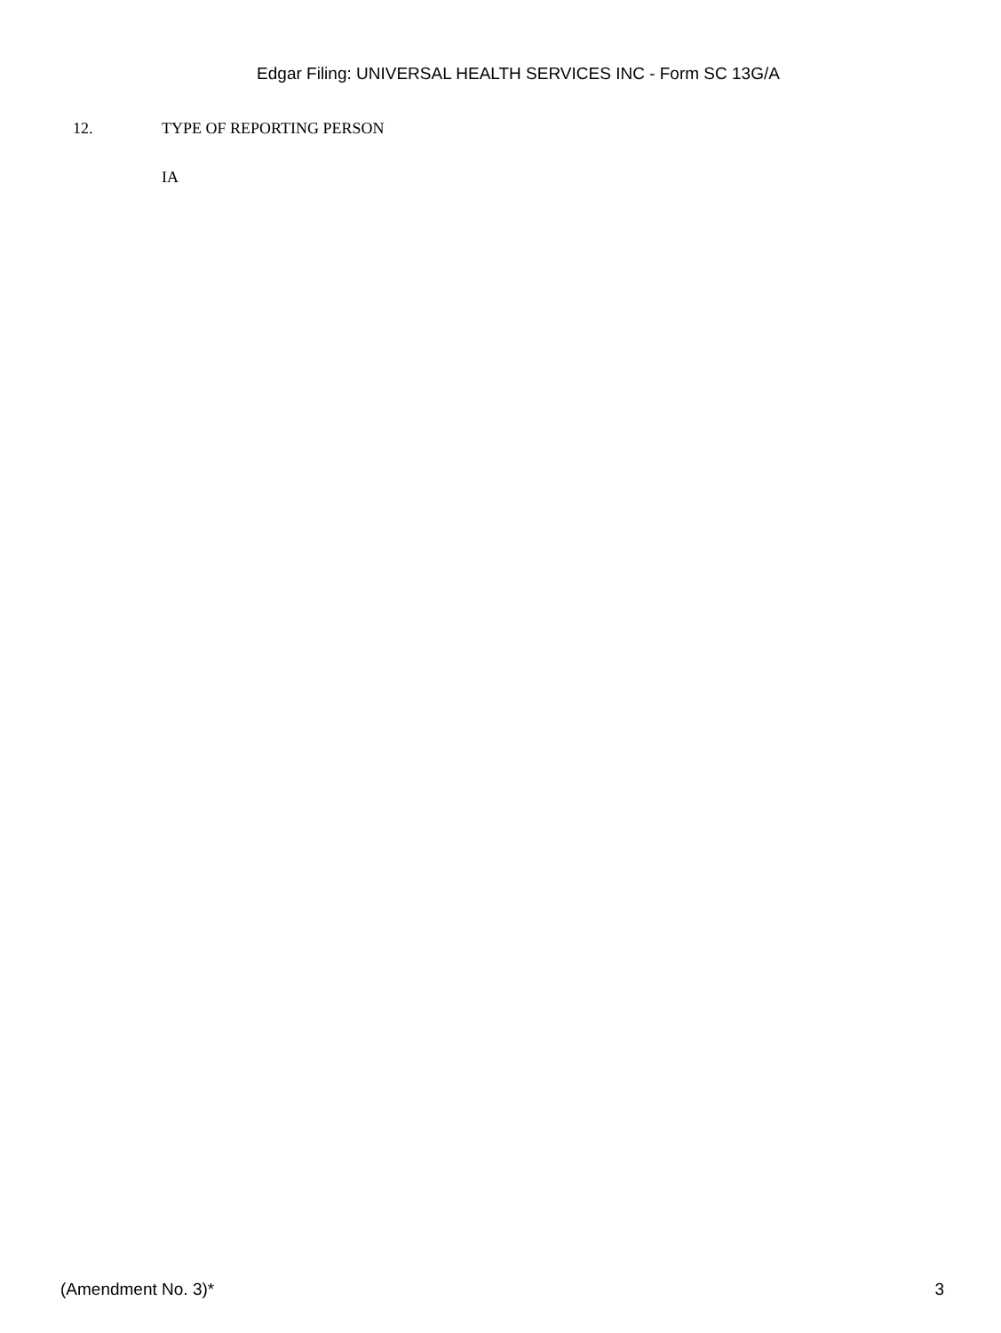Edgar Filing: UNIVERSAL HEALTH SERVICES INC - Form SC 13G/A
12. TYPE OF REPORTING PERSON
IA
(Amendment No. 3)* 3